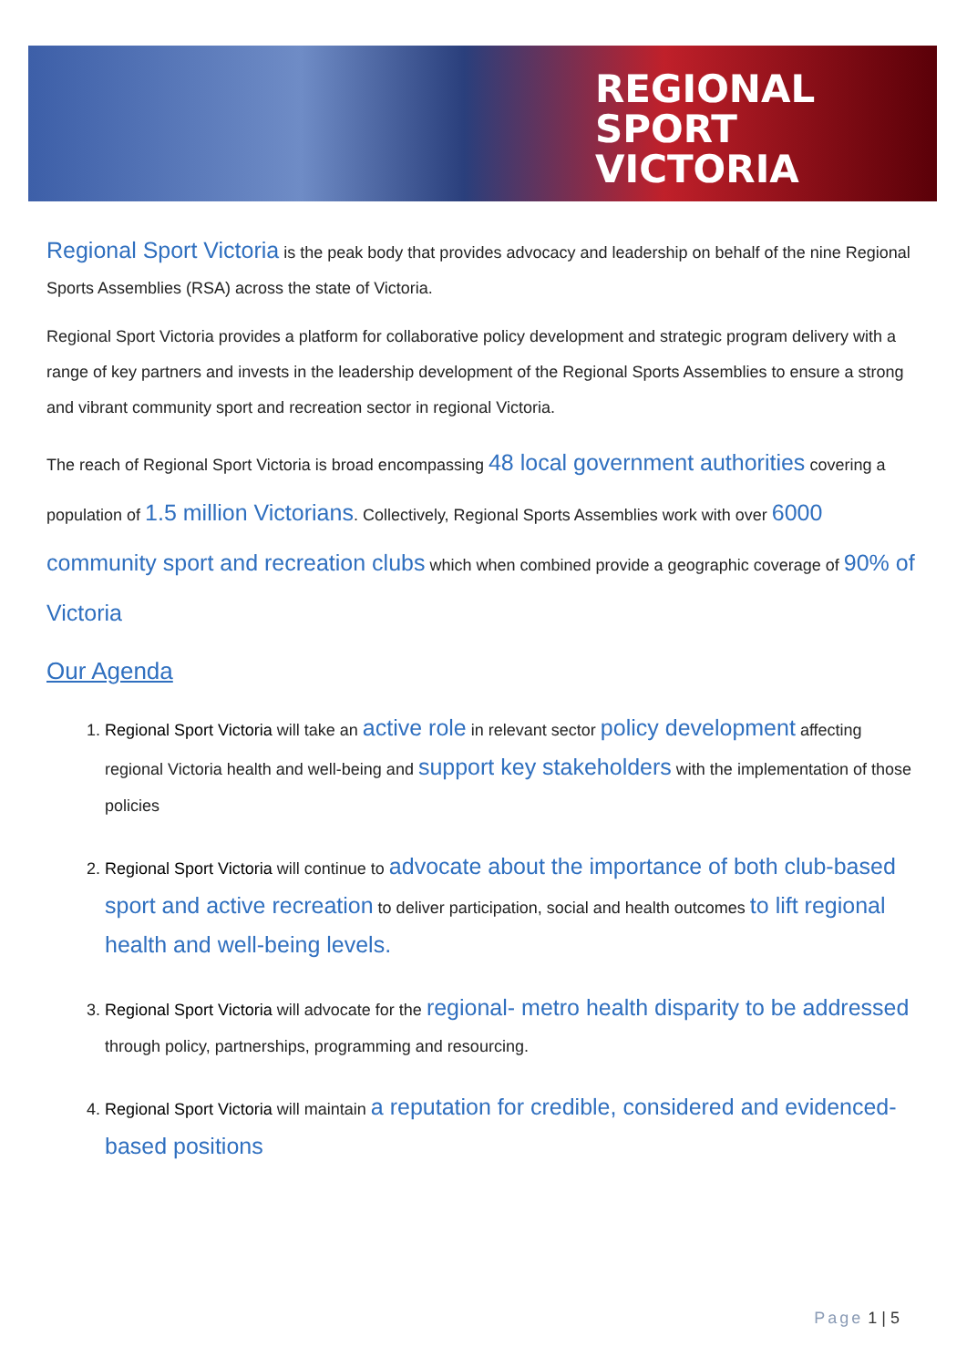REGIONAL
SPORT
VICTORIA
Regional Sport Victoria is the peak body that provides advocacy and leadership on behalf of the nine Regional Sports Assemblies (RSA) across the state of Victoria.
Regional Sport Victoria provides a platform for collaborative policy development and strategic program delivery with a range of key partners and invests in the leadership development of the Regional Sports Assemblies to ensure a strong and vibrant community sport and recreation sector in regional Victoria.
The reach of Regional Sport Victoria is broad encompassing 48 local government authorities covering a population of 1.5 million Victorians. Collectively, Regional Sports Assemblies work with over 6000 community sport and recreation clubs which when combined provide a geographic coverage of 90% of Victoria
Our Agenda
1. Regional Sport Victoria will take an active role in relevant sector policy development affecting regional Victoria health and well-being and support key stakeholders with the implementation of those policies
2. Regional Sport Victoria will continue to advocate about the importance of both club-based sport and active recreation to deliver participation, social and health outcomes to lift regional health and well-being levels.
3. Regional Sport Victoria will advocate for the regional- metro health disparity to be addressed through policy, partnerships, programming and resourcing.
4. Regional Sport Victoria will maintain a reputation for credible, considered and evidenced-based positions
Page 1 | 5